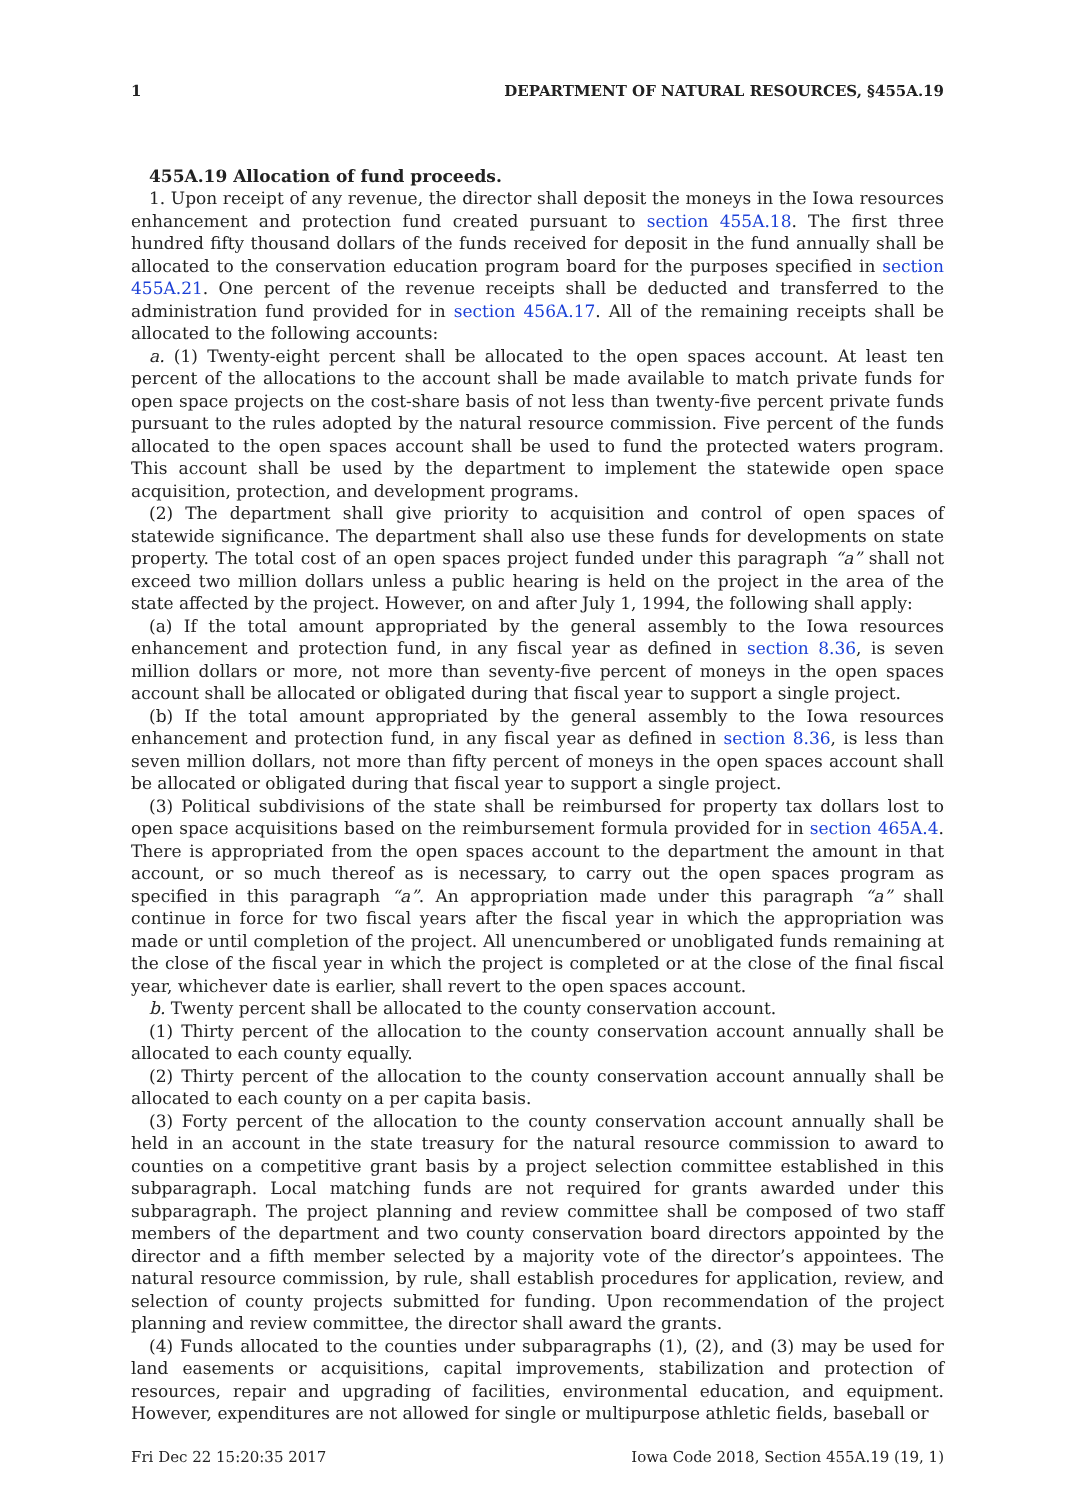1 DEPARTMENT OF NATURAL RESOURCES, §455A.19
455A.19 Allocation of fund proceeds.
1. Upon receipt of any revenue, the director shall deposit the moneys in the Iowa resources enhancement and protection fund created pursuant to section 455A.18. The first three hundred fifty thousand dollars of the funds received for deposit in the fund annually shall be allocated to the conservation education program board for the purposes specified in section 455A.21. One percent of the revenue receipts shall be deducted and transferred to the administration fund provided for in section 456A.17. All of the remaining receipts shall be allocated to the following accounts:
a. (1) Twenty-eight percent shall be allocated to the open spaces account. At least ten percent of the allocations to the account shall be made available to match private funds for open space projects on the cost-share basis of not less than twenty-five percent private funds pursuant to the rules adopted by the natural resource commission. Five percent of the funds allocated to the open spaces account shall be used to fund the protected waters program. This account shall be used by the department to implement the statewide open space acquisition, protection, and development programs.
(2) The department shall give priority to acquisition and control of open spaces of statewide significance. The department shall also use these funds for developments on state property. The total cost of an open spaces project funded under this paragraph “a” shall not exceed two million dollars unless a public hearing is held on the project in the area of the state affected by the project. However, on and after July 1, 1994, the following shall apply:
(a) If the total amount appropriated by the general assembly to the Iowa resources enhancement and protection fund, in any fiscal year as defined in section 8.36, is seven million dollars or more, not more than seventy-five percent of moneys in the open spaces account shall be allocated or obligated during that fiscal year to support a single project.
(b) If the total amount appropriated by the general assembly to the Iowa resources enhancement and protection fund, in any fiscal year as defined in section 8.36, is less than seven million dollars, not more than fifty percent of moneys in the open spaces account shall be allocated or obligated during that fiscal year to support a single project.
(3) Political subdivisions of the state shall be reimbursed for property tax dollars lost to open space acquisitions based on the reimbursement formula provided for in section 465A.4. There is appropriated from the open spaces account to the department the amount in that account, or so much thereof as is necessary, to carry out the open spaces program as specified in this paragraph “a”. An appropriation made under this paragraph “a” shall continue in force for two fiscal years after the fiscal year in which the appropriation was made or until completion of the project. All unencumbered or unobligated funds remaining at the close of the fiscal year in which the project is completed or at the close of the final fiscal year, whichever date is earlier, shall revert to the open spaces account.
b. Twenty percent shall be allocated to the county conservation account.
(1) Thirty percent of the allocation to the county conservation account annually shall be allocated to each county equally.
(2) Thirty percent of the allocation to the county conservation account annually shall be allocated to each county on a per capita basis.
(3) Forty percent of the allocation to the county conservation account annually shall be held in an account in the state treasury for the natural resource commission to award to counties on a competitive grant basis by a project selection committee established in this subparagraph. Local matching funds are not required for grants awarded under this subparagraph. The project planning and review committee shall be composed of two staff members of the department and two county conservation board directors appointed by the director and a fifth member selected by a majority vote of the director’s appointees. The natural resource commission, by rule, shall establish procedures for application, review, and selection of county projects submitted for funding. Upon recommendation of the project planning and review committee, the director shall award the grants.
(4) Funds allocated to the counties under subparagraphs (1), (2), and (3) may be used for land easements or acquisitions, capital improvements, stabilization and protection of resources, repair and upgrading of facilities, environmental education, and equipment. However, expenditures are not allowed for single or multipurpose athletic fields, baseball or
Fri Dec 22 15:20:35 2017 Iowa Code 2018, Section 455A.19 (19, 1)